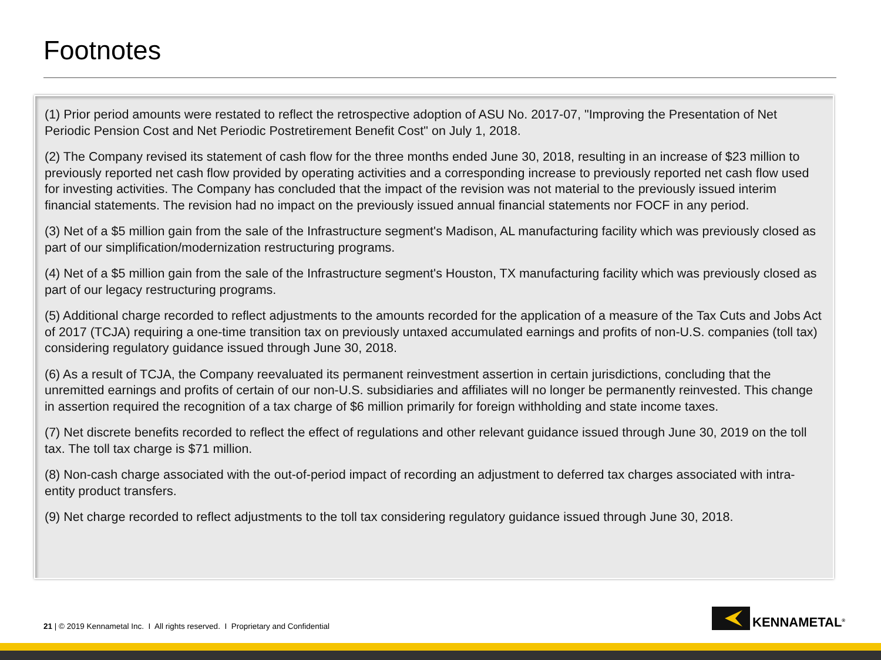Footnotes
(1) Prior period amounts were restated to reflect the retrospective adoption of ASU No. 2017-07, "Improving the Presentation of Net Periodic Pension Cost and Net Periodic Postretirement Benefit Cost" on July 1, 2018.
(2) The Company revised its statement of cash flow for the three months ended June 30, 2018, resulting in an increase of $23 million to previously reported net cash flow provided by operating activities and a corresponding increase to previously reported net cash flow used for investing activities. The Company has concluded that the impact of the revision was not material to the previously issued interim financial statements. The revision had no impact on the previously issued annual financial statements nor FOCF in any period.
(3) Net of a $5 million gain from the sale of the Infrastructure segment's Madison, AL manufacturing facility which was previously closed as part of our simplification/modernization restructuring programs.
(4) Net of a $5 million gain from the sale of the Infrastructure segment's Houston, TX manufacturing facility which was previously closed as part of our legacy restructuring programs.
(5) Additional charge recorded to reflect adjustments to the amounts recorded for the application of a measure of the Tax Cuts and Jobs Act of 2017 (TCJA) requiring a one-time transition tax on previously untaxed accumulated earnings and profits of non-U.S. companies (toll tax) considering regulatory guidance issued through June 30, 2018.
(6) As a result of TCJA, the Company reevaluated its permanent reinvestment assertion in certain jurisdictions, concluding that the unremitted earnings and profits of certain of our non-U.S. subsidiaries and affiliates will no longer be permanently reinvested. This change in assertion required the recognition of a tax charge of $6 million primarily for foreign withholding and state income taxes.
(7) Net discrete benefits recorded to reflect the effect of regulations and other relevant guidance issued through June 30, 2019 on the toll tax. The toll tax charge is $71 million.
(8) Non-cash charge associated with the out-of-period impact of recording an adjustment to deferred tax charges associated with intra-entity product transfers.
(9) Net charge recorded to reflect adjustments to the toll tax considering regulatory guidance issued through June 30, 2018.
21 | © 2019 Kennametal Inc. I All rights reserved. I Proprietary and Confidential
KENNAMETAL<sup>®</sup>